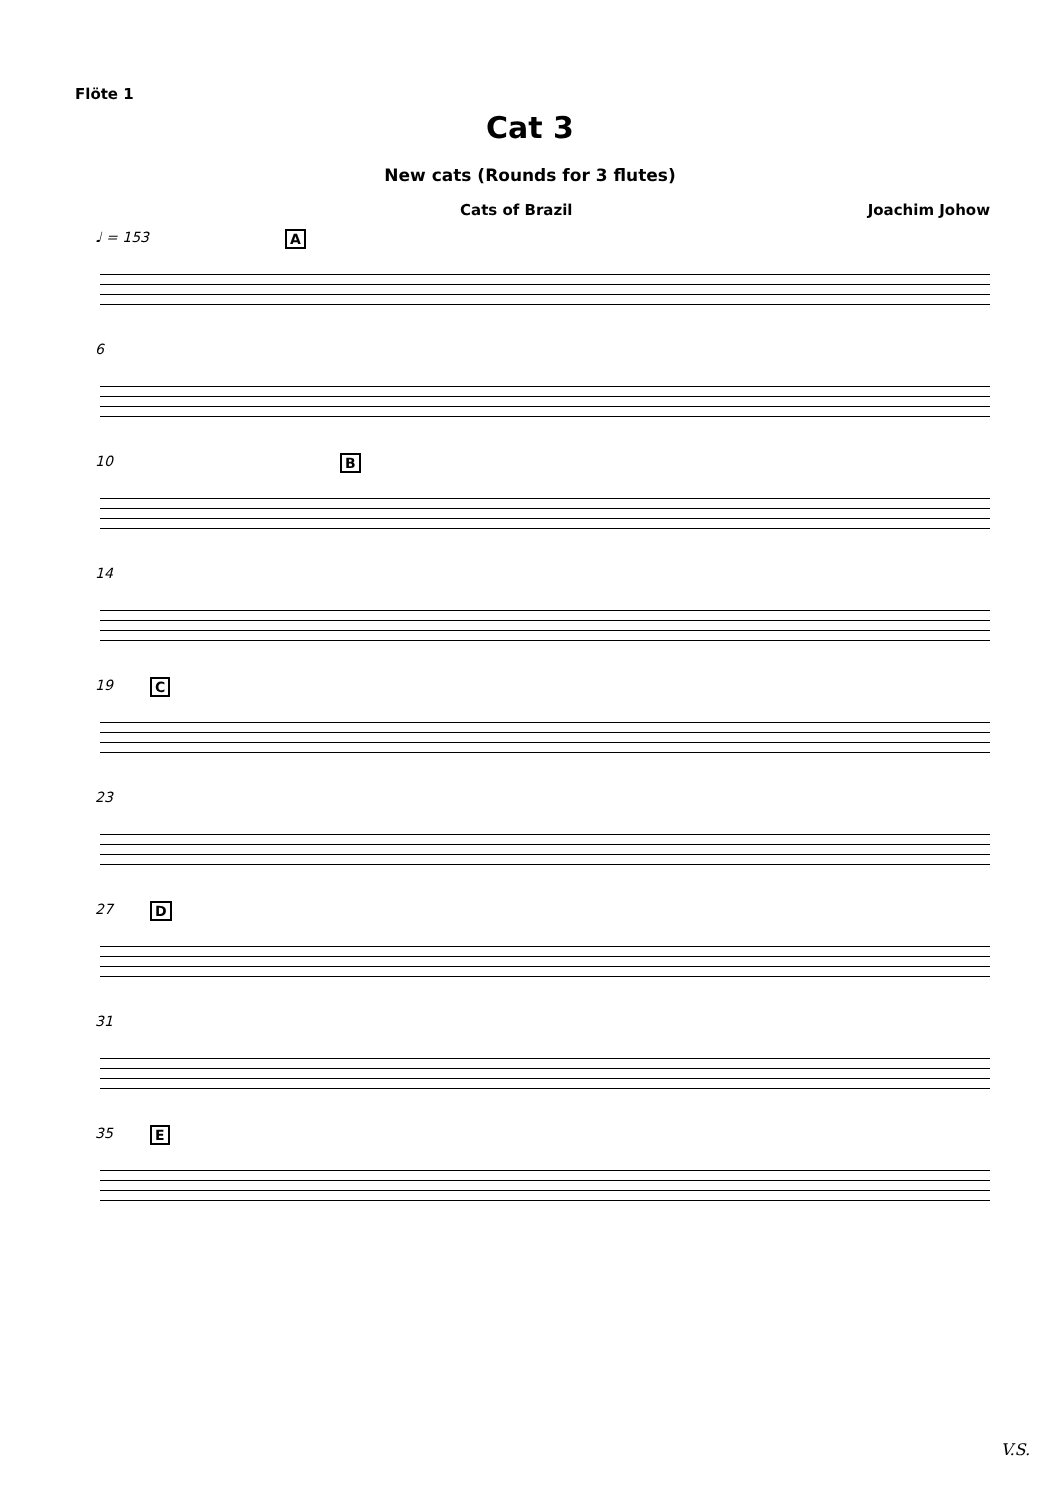Flöte 1
Cat 3
New cats (Rounds for 3 flutes)
Cats of Brazil Joachim Johow
♩ = 153 A
6
10 B
14
19 C
23
27 D
31
35 E
V.S.